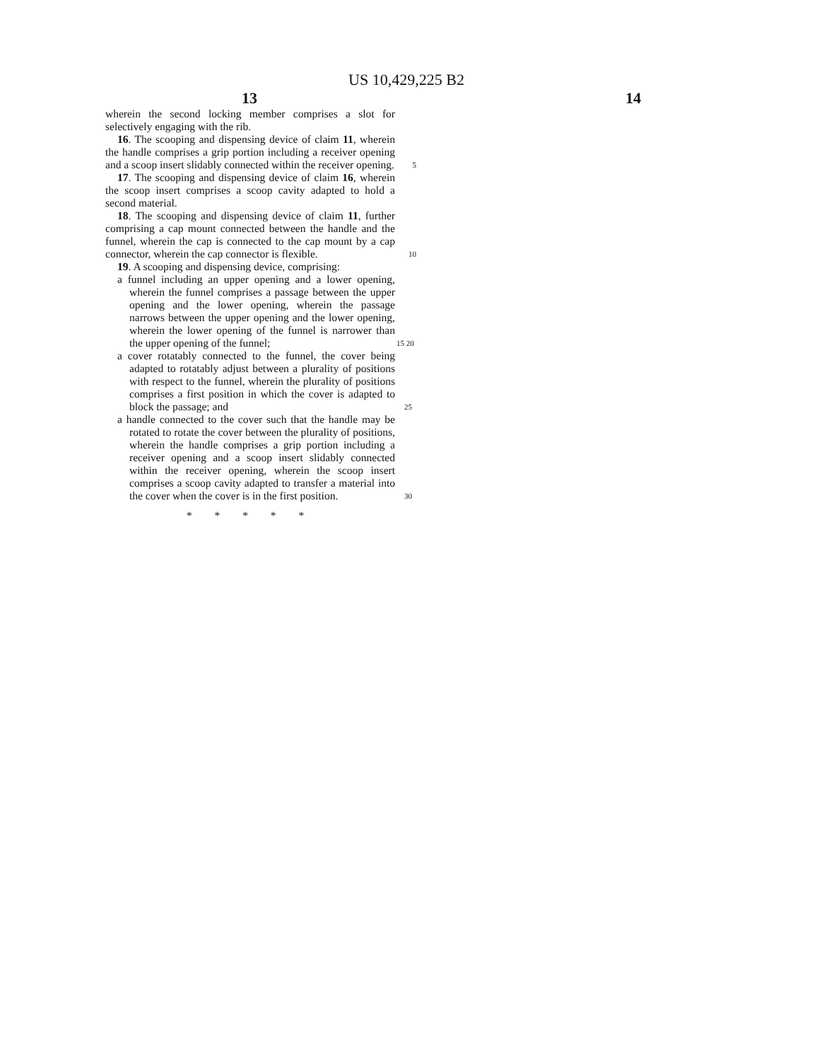US 10,429,225 B2
13 14
wherein the second locking member comprises a slot for selectively engaging with the rib.
16. The scooping and dispensing device of claim 11, wherein the handle comprises a grip portion including a receiver opening and a scoop insert slidably connected within the receiver opening. 5
17. The scooping and dispensing device of claim 16, wherein the scoop insert comprises a scoop cavity adapted to hold a second material.
18. The scooping and dispensing device of claim 11, further comprising a cap mount connected between the handle and the funnel, wherein the cap is connected to the cap mount by a cap connector, wherein the cap connector is flexible. 10
19. A scooping and dispensing device, comprising:
a funnel including an upper opening and a lower opening, wherein the funnel comprises a passage between the upper opening and the lower opening, wherein the passage narrows between the upper opening and the lower opening, wherein the lower opening of the funnel is narrower than the upper opening of the funnel; 15 20
a cover rotatably connected to the funnel, the cover being adapted to rotatably adjust between a plurality of positions with respect to the funnel, wherein the plurality of positions comprises a first position in which the cover is adapted to block the passage; and 25
a handle connected to the cover such that the handle may be rotated to rotate the cover between the plurality of positions, wherein the handle comprises a grip portion including a receiver opening and a scoop insert slidably connected within the receiver opening, wherein the scoop insert comprises a scoop cavity adapted to transfer a material into the cover when the cover is in the first position. 30
* * * * *